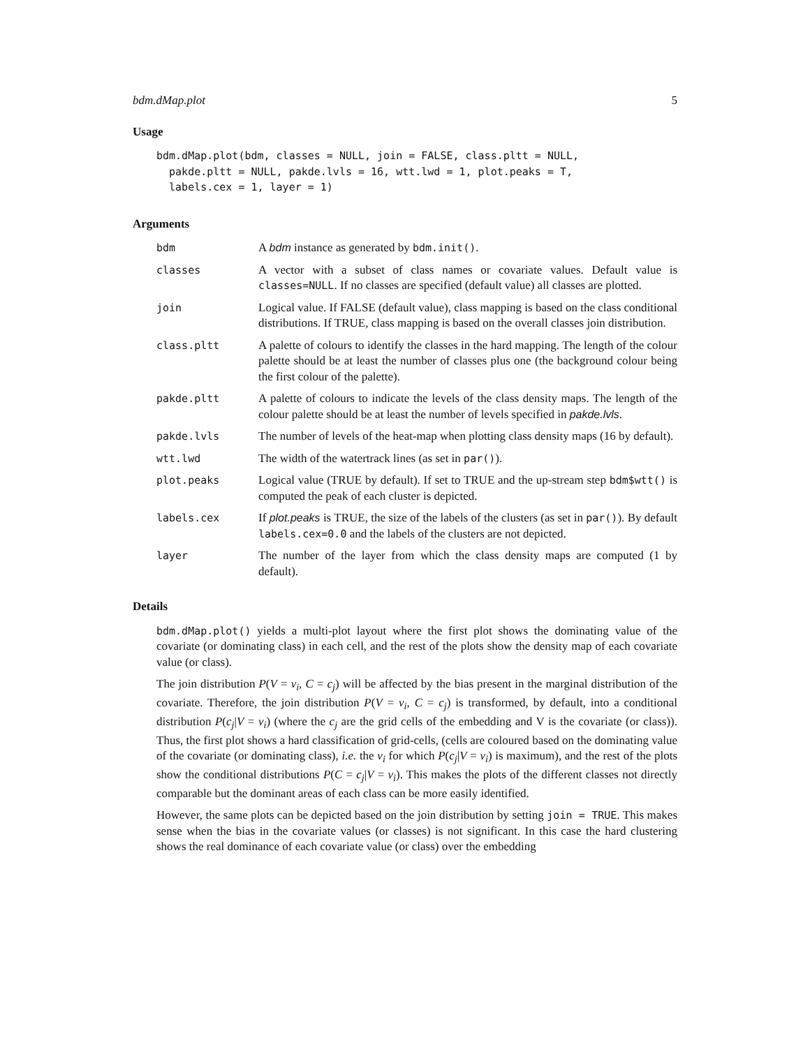bdm.dMap.plot 5
Usage
bdm.dMap.plot(bdm, classes = NULL, join = FALSE, class.pltt = NULL,
  pakde.pltt = NULL, pakde.lvls = 16, wtt.lwd = 1, plot.peaks = T,
  labels.cex = 1, layer = 1)
Arguments
bdm A bdm instance as generated by bdm.init().
classes A vector with a subset of class names or covariate values. Default value is classes=NULL. If no classes are specified (default value) all classes are plotted.
join Logical value. If FALSE (default value), class mapping is based on the class conditional distributions. If TRUE, class mapping is based on the overall classes join distribution.
class.pltt A palette of colours to identify the classes in the hard mapping. The length of the colour palette should be at least the number of classes plus one (the background colour being the first colour of the palette).
pakde.pltt A palette of colours to indicate the levels of the class density maps. The length of the colour palette should be at least the number of levels specified in pakde.lvls.
pakde.lvls The number of levels of the heat-map when plotting class density maps (16 by default).
wtt.lwd The width of the watertrack lines (as set in par()).
plot.peaks Logical value (TRUE by default). If set to TRUE and the up-stream step bdm$wtt() is computed the peak of each cluster is depicted.
labels.cex If plot.peaks is TRUE, the size of the labels of the clusters (as set in par()). By default labels.cex=0.0 and the labels of the clusters are not depicted.
layer The number of the layer from which the class density maps are computed (1 by default).
Details
bdm.dMap.plot() yields a multi-plot layout where the first plot shows the dominating value of the covariate (or dominating class) in each cell, and the rest of the plots show the density map of each covariate value (or class).
The join distribution P(V = v<sub>i</sub>, C = c<sub>j</sub>) will be affected by the bias present in the marginal distribution of the covariate. Therefore, the join distribution P(V = v<sub>i</sub>, C = c<sub>j</sub>) is transformed, by default, into a conditional distribution P(c<sub>j</sub>|V = v<sub>i</sub>) (where the c<sub>j</sub> are the grid cells of the embedding and V is the covariate (or class)). Thus, the first plot shows a hard classification of grid-cells, (cells are coloured based on the dominating value of the covariate (or dominating class), i.e. the v<sub>i</sub> for which P(c<sub>j</sub>|V = v<sub>i</sub>) is maximum), and the rest of the plots show the conditional distributions P(C = c<sub>j</sub>|V = v<sub>i</sub>). This makes the plots of the different classes not directly comparable but the dominant areas of each class can be more easily identified.
However, the same plots can be depicted based on the join distribution by setting join = TRUE. This makes sense when the bias in the covariate values (or classes) is not significant. In this case the hard clustering shows the real dominance of each covariate value (or class) over the embedding